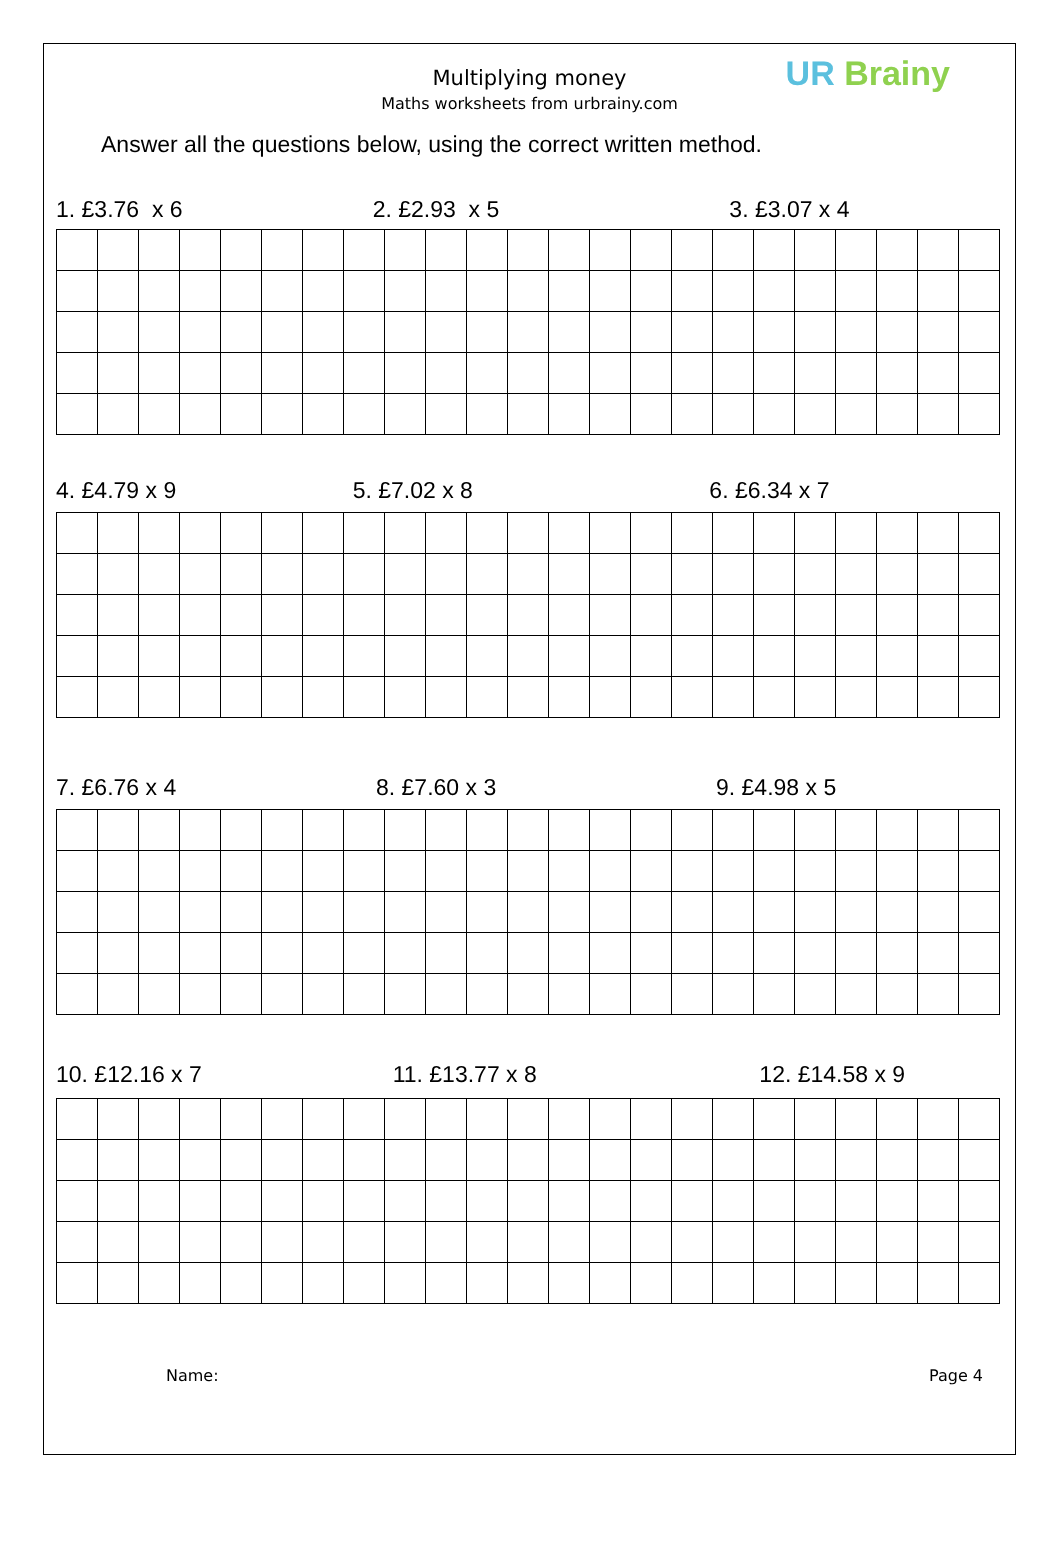Multiplying money
Maths worksheets from urbrainy.com
UR Brainy
Answer all the questions below, using the correct written method.
1. £3.76 x 6 2. £2.93 x 5 3. £3.07 x 4
4. £4.79 x 9 5. £7.02 x 8 6. £6.34 x 7
7. £6.76 x 4 8. £7.60 x 3 9. £4.98 x 5
10. £12.16 x 7 11. £13.77 x 8 12. £14.58 x 9
Name: Page 4